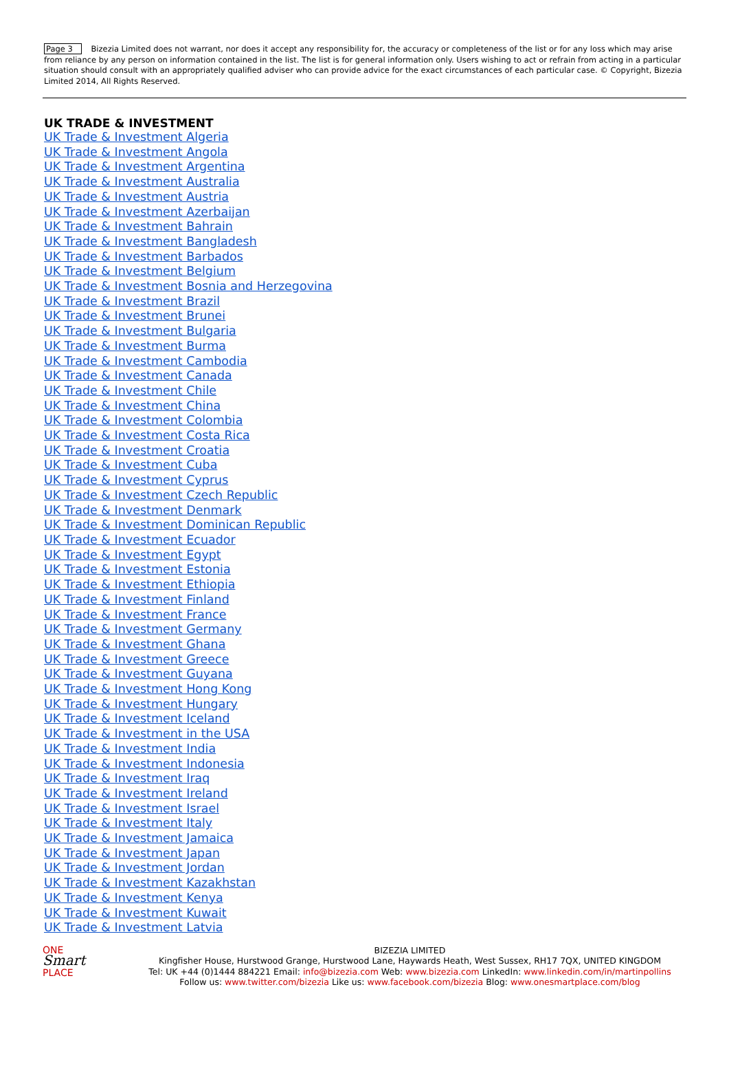Page 3 Bizezia Limited does not warrant, nor does it accept any responsibility for, the accuracy or completeness of the list or for any loss which may arise from reliance by any person on information contained in the list. The list is for general information only. Users wishing to act or refrain from acting in a particular situation should consult with an appropriately qualified adviser who can provide advice for the exact circumstances of each particular case. © Copyright, Bizezia Limited 2014, All Rights Reserved.
UK TRADE & INVESTMENT
UK Trade & Investment Algeria
UK Trade & Investment Angola
UK Trade & Investment Argentina
UK Trade & Investment Australia
UK Trade & Investment Austria
UK Trade & Investment Azerbaijan
UK Trade & Investment Bahrain
UK Trade & Investment Bangladesh
UK Trade & Investment Barbados
UK Trade & Investment Belgium
UK Trade & Investment Bosnia and Herzegovina
UK Trade & Investment Brazil
UK Trade & Investment Brunei
UK Trade & Investment Bulgaria
UK Trade & Investment Burma
UK Trade & Investment Cambodia
UK Trade & Investment Canada
UK Trade & Investment Chile
UK Trade & Investment China
UK Trade & Investment Colombia
UK Trade & Investment Costa Rica
UK Trade & Investment Croatia
UK Trade & Investment Cuba
UK Trade & Investment Cyprus
UK Trade & Investment Czech Republic
UK Trade & Investment Denmark
UK Trade & Investment Dominican Republic
UK Trade & Investment Ecuador
UK Trade & Investment Egypt
UK Trade & Investment Estonia
UK Trade & Investment Ethiopia
UK Trade & Investment Finland
UK Trade & Investment France
UK Trade & Investment Germany
UK Trade & Investment Ghana
UK Trade & Investment Greece
UK Trade & Investment Guyana
UK Trade & Investment Hong Kong
UK Trade & Investment Hungary
UK Trade & Investment Iceland
UK Trade & Investment in the USA
UK Trade & Investment India
UK Trade & Investment Indonesia
UK Trade & Investment Iraq
UK Trade & Investment Ireland
UK Trade & Investment Israel
UK Trade & Investment Italy
UK Trade & Investment Jamaica
UK Trade & Investment Japan
UK Trade & Investment Jordan
UK Trade & Investment Kazakhstan
UK Trade & Investment Kenya
UK Trade & Investment Kuwait
UK Trade & Investment Latvia
ONE
Smart
PLACE
BIZEZIA LIMITED
Kingfisher House, Hurstwood Grange, Hurstwood Lane, Haywards Heath, West Sussex, RH17 7QX, UNITED KINGDOM
Tel: UK +44 (0)1444 884221 Email: info@bizezia.com Web: www.bizezia.com LinkedIn: www.linkedin.com/in/martinpollins
Follow us: www.twitter.com/bizezia Like us: www.facebook.com/bizezia Blog: www.onesmartplace.com/blog